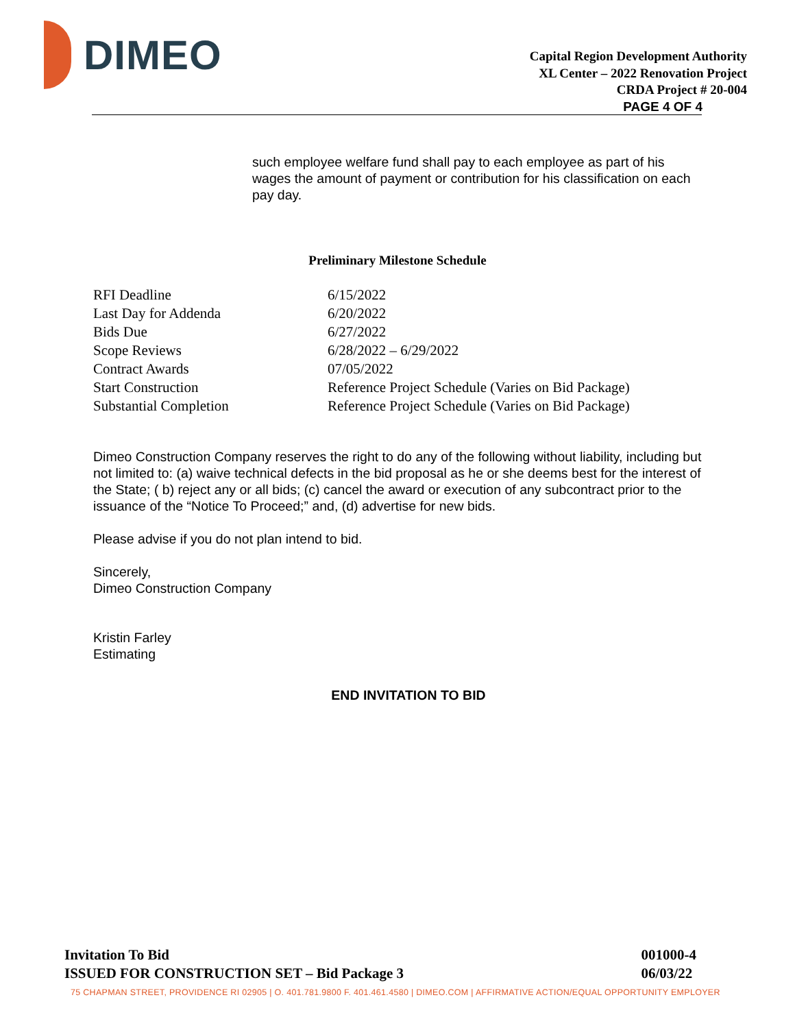DIMEO
Capital Region Development Authority
XL Center – 2022 Renovation Project
CRDA Project # 20-004
PAGE 4 OF 4
such employee welfare fund shall pay to each employee as part of his wages the amount of payment or contribution for his classification on each pay day.
Preliminary Milestone Schedule
| RFI Deadline | 6/15/2022 |
| Last Day for Addenda | 6/20/2022 |
| Bids Due | 6/27/2022 |
| Scope Reviews | 6/28/2022 – 6/29/2022 |
| Contract Awards | 07/05/2022 |
| Start Construction | Reference Project Schedule (Varies on Bid Package) |
| Substantial Completion | Reference Project Schedule (Varies on Bid Package) |
Dimeo Construction Company reserves the right to do any of the following without liability, including but not limited to: (a) waive technical defects in the bid proposal as he or she deems best for the interest of the State; ( b) reject any or all bids; (c) cancel the award or execution of any subcontract prior to the issuance of the “Notice To Proceed;” and, (d) advertise for new bids.
Please advise if you do not plan intend to bid.
Sincerely,
Dimeo Construction Company
Kristin Farley
Estimating
END INVITATION TO BID
Invitation To Bid
ISSUED FOR CONSTRUCTION SET – Bid Package 3
001000-4
06/03/22
75 CHAPMAN STREET, PROVIDENCE RI 02905 | O. 401.781.9800 F. 401.461.4580 | DIMEO.COM | AFFIRMATIVE ACTION/EQUAL OPPORTUNITY EMPLOYER